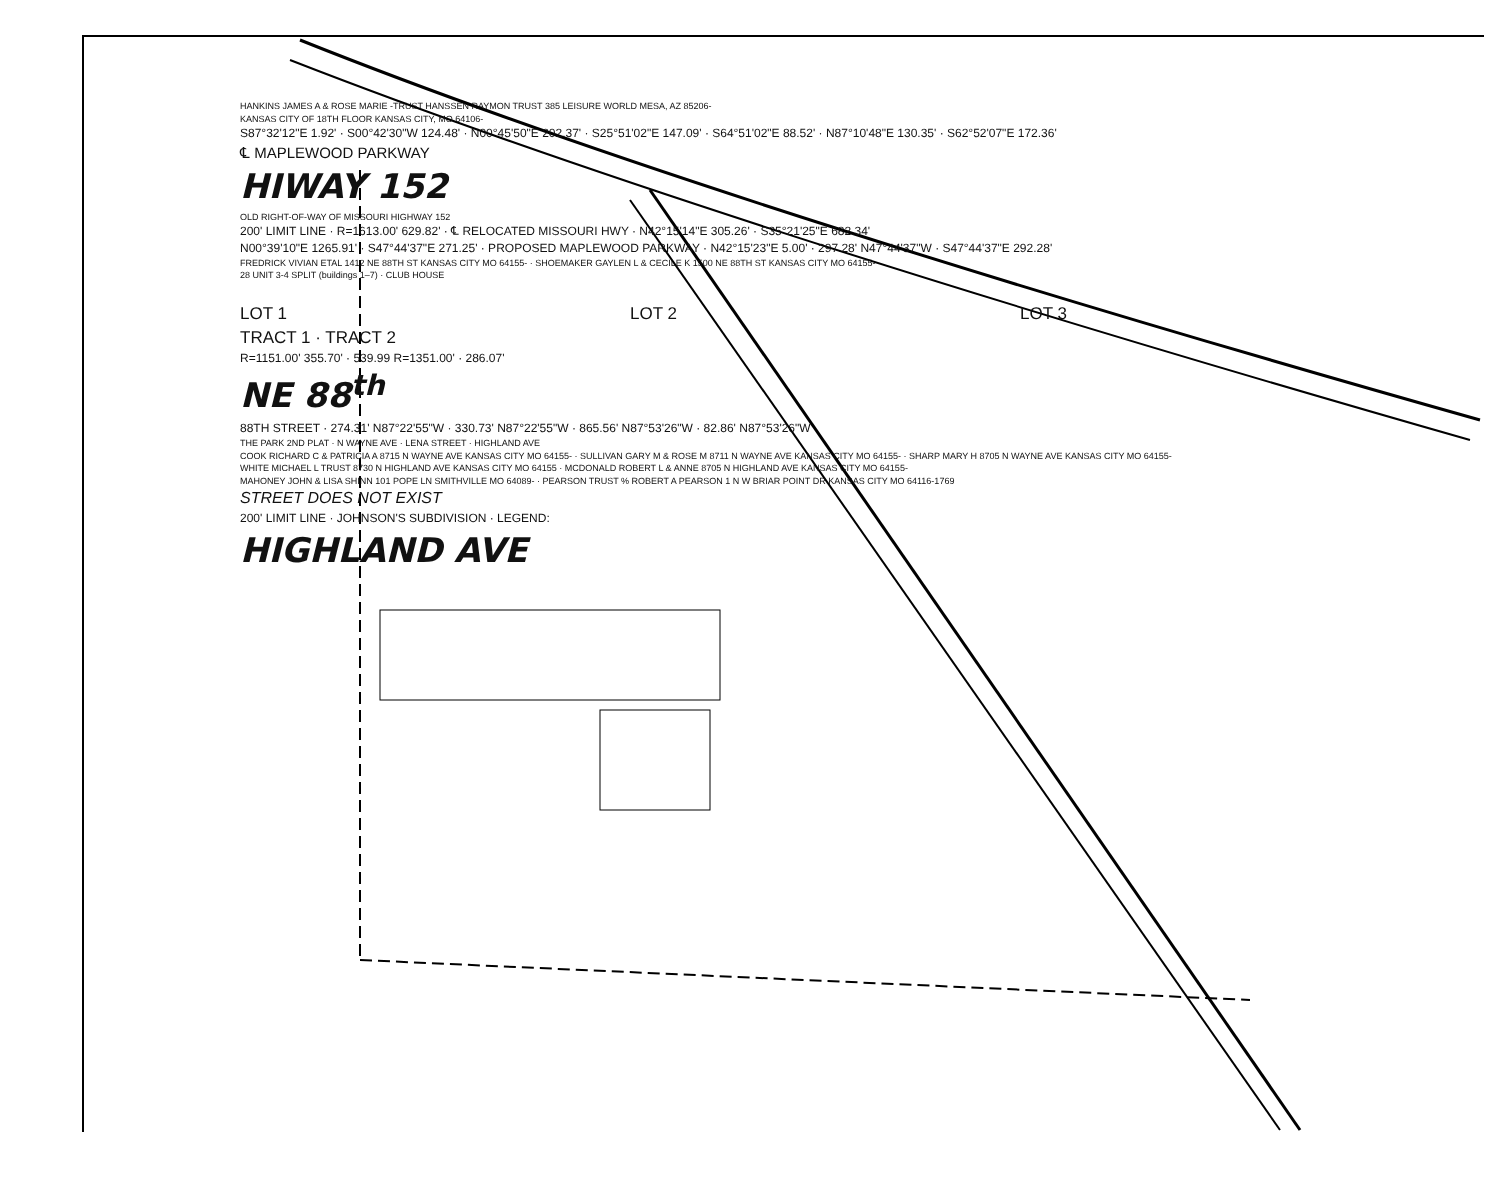HANKINS JAMES A & ROSE MARIE -TRUST HANSSEN RAYMON TRUST 385 LEISURE WORLD MESA, AZ 85206-
KANSAS CITY OF 18TH FLOOR KANSAS CITY, MO 64106-
S87°32'12"E 1.92' · S00°42'30"W 124.48' · N00°45'50"E 202.37' · S25°51'02"E 147.09' · S64°51'02"E 88.52' · N87°10'48"E 130.35' · S62°52'07"E 172.36'
℄ MAPLEWOOD PARKWAY
HIWAY 152
OLD RIGHT-OF-WAY OF MISSOURI HIGHWAY 152
200' LIMIT LINE · R=1613.00' 629.82' · ℄ RELOCATED MISSOURI HWY · N42°15'14"E 305.26' · S35°21'25"E 682.34'
N00°39'10"E 1265.91' · S47°44'37"E 271.25' · PROPOSED MAPLEWOOD PARKWAY · N42°15'23"E 5.00' · 297.28' N47°44'37"W · S47°44'37"E 292.28'
FREDRICK VIVIAN ETAL 1412 NE 88TH ST KANSAS CITY MO 64155- · SHOEMAKER GAYLEN L & CECILE K 1500 NE 88TH ST KANSAS CITY MO 64155-
28 UNIT 3-4 SPLIT (buildings 1–7) · CLUB HOUSE
LOT 1 LOT 2 LOT 3
TRACT 1 · TRACT 2
R=1151.00' 355.70' · 539.99 R=1351.00' · 286.07'
NE 88<sup>th</sup>
88TH STREET · 274.31' N87°22'55"W · 330.73' N87°22'55"W · 865.56' N87°53'26"W · 82.86' N87°53'26"W
THE PARK 2ND PLAT · N WAYNE AVE · LENA STREET · HIGHLAND AVE
COOK RICHARD C & PATRICIA A 8715 N WAYNE AVE KANSAS CITY MO 64155- · SULLIVAN GARY M & ROSE M 8711 N WAYNE AVE KANSAS CITY MO 64155- · SHARP MARY H 8705 N WAYNE AVE KANSAS CITY MO 64155-
WHITE MICHAEL L TRUST 8730 N HIGHLAND AVE KANSAS CITY MO 64155 · MCDONALD ROBERT L & ANNE 8705 N HIGHLAND AVE KANSAS CITY MO 64155-
MAHONEY JOHN & LISA SHINN 101 POPE LN SMITHVILLE MO 64089- · PEARSON TRUST % ROBERT A PEARSON 1 N W BRIAR POINT DR KANSAS CITY MO 64116-1769
STREET DOES NOT EXIST
200' LIMIT LINE · JOHNSON'S SUBDIVISION · LEGEND:
HIGHLAND AVE